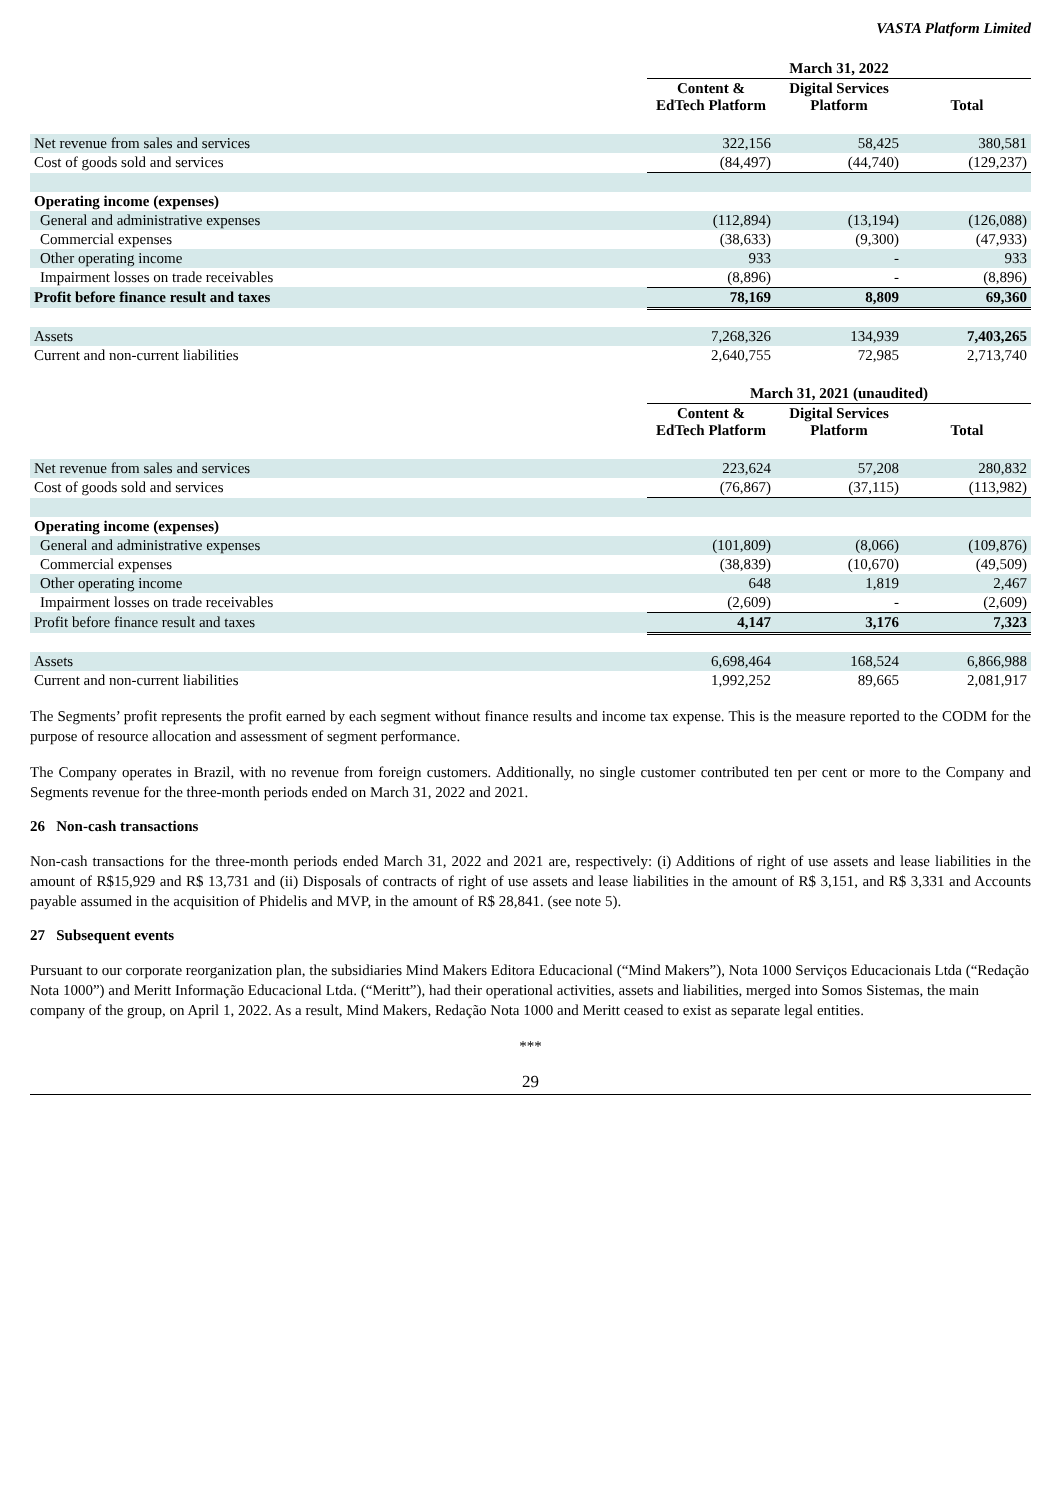VASTA Platform Limited
| | March 31, 2022 | | |
| --- | --- | --- | --- |
| | Content & EdTech Platform | Digital Services Platform | Total |
| Net revenue from sales and services | 322,156 | 58,425 | 380,581 |
| Cost of goods sold and services | (84,497) | (44,740) | (129,237) |
| Operating income (expenses) | | | |
| General and administrative expenses | (112,894) | (13,194) | (126,088) |
| Commercial expenses | (38,633) | (9,300) | (47,933) |
| Other operating income | 933 | - | 933 |
| Impairment losses on trade receivables | (8,896) | - | (8,896) |
| Profit before finance result and taxes | 78,169 | 8,809 | 69,360 |
| Assets | 7,268,326 | 134,939 | 7,403,265 |
| Current and non-current liabilities | 2,640,755 | 72,985 | 2,713,740 |
| | March 31, 2021 (unaudited) | | |
| | Content & EdTech Platform | Digital Services Platform | Total |
| Net revenue from sales and services | 223,624 | 57,208 | 280,832 |
| Cost of goods sold and services | (76,867) | (37,115) | (113,982) |
| Operating income (expenses) | | | |
| General and administrative expenses | (101,809) | (8,066) | (109,876) |
| Commercial expenses | (38,839) | (10,670) | (49,509) |
| Other operating income | 648 | 1,819 | 2,467 |
| Impairment losses on trade receivables | (2,609) | - | (2,609) |
| Profit before finance result and taxes | 4,147 | 3,176 | 7,323 |
| Assets | 6,698,464 | 168,524 | 6,866,988 |
| Current and non-current liabilities | 1,992,252 | 89,665 | 2,081,917 |
The Segments’ profit represents the profit earned by each segment without finance results and income tax expense. This is the measure reported to the CODM for the purpose of resource allocation and assessment of segment performance.
The Company operates in Brazil, with no revenue from foreign customers. Additionally, no single customer contributed ten per cent or more to the Company and Segments revenue for the three-month periods ended on March 31, 2022 and 2021.
26 Non-cash transactions
Non-cash transactions for the three-month periods ended March 31, 2022 and 2021 are, respectively: (i) Additions of right of use assets and lease liabilities in the amount of R$15,929 and R$ 13,731 and (ii) Disposals of contracts of right of use assets and lease liabilities in the amount of R$ 3,151, and R$ 3,331 and Accounts payable assumed in the acquisition of Phidelis and MVP, in the amount of R$ 28,841. (see note 5).
27 Subsequent events
Pursuant to our corporate reorganization plan, the subsidiaries Mind Makers Editora Educacional (“Mind Makers”), Nota 1000 Serviços Educacionais Ltda (“Redação Nota 1000”) and Meritt Informação Educacional Ltda. (“Meritt”), had their operational activities, assets and liabilities, merged into Somos Sistemas, the main company of the group, on April 1, 2022. As a result, Mind Makers, Redação Nota 1000 and Meritt ceased to exist as separate legal entities.
***
29